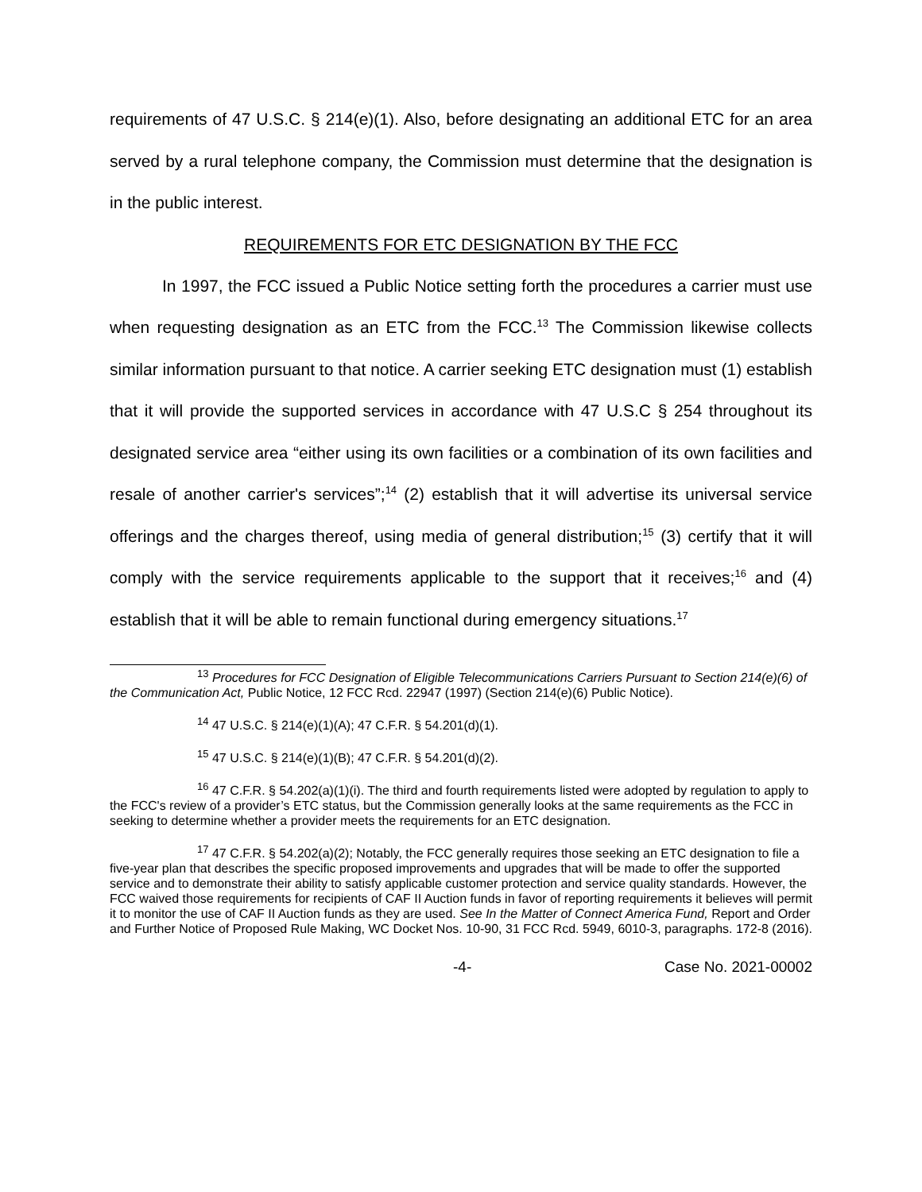requirements of 47 U.S.C. § 214(e)(1). Also, before designating an additional ETC for an area served by a rural telephone company, the Commission must determine that the designation is in the public interest.
REQUIREMENTS FOR ETC DESIGNATION BY THE FCC
In 1997, the FCC issued a Public Notice setting forth the procedures a carrier must use when requesting designation as an ETC from the FCC.<sup>13</sup> The Commission likewise collects similar information pursuant to that notice. A carrier seeking ETC designation must (1) establish that it will provide the supported services in accordance with 47 U.S.C § 254 throughout its designated service area “either using its own facilities or a combination of its own facilities and resale of another carrier's services”;<sup>14</sup> (2) establish that it will advertise its universal service offerings and the charges thereof, using media of general distribution;<sup>15</sup> (3) certify that it will comply with the service requirements applicable to the support that it receives;<sup>16</sup> and (4) establish that it will be able to remain functional during emergency situations.<sup>17</sup>
<sup>13</sup> Procedures for FCC Designation of Eligible Telecommunications Carriers Pursuant to Section 214(e)(6) of the Communication Act, Public Notice, 12 FCC Rcd. 22947 (1997) (Section 214(e)(6) Public Notice).
<sup>14</sup> 47 U.S.C. § 214(e)(1)(A); 47 C.F.R. § 54.201(d)(1).
<sup>15</sup> 47 U.S.C. § 214(e)(1)(B); 47 C.F.R. § 54.201(d)(2).
<sup>16</sup> 47 C.F.R. § 54.202(a)(1)(i). The third and fourth requirements listed were adopted by regulation to apply to the FCC's review of a provider’s ETC status, but the Commission generally looks at the same requirements as the FCC in seeking to determine whether a provider meets the requirements for an ETC designation.
<sup>17</sup> 47 C.F.R. § 54.202(a)(2); Notably, the FCC generally requires those seeking an ETC designation to file a five-year plan that describes the specific proposed improvements and upgrades that will be made to offer the supported service and to demonstrate their ability to satisfy applicable customer protection and service quality standards. However, the FCC waived those requirements for recipients of CAF II Auction funds in favor of reporting requirements it believes will permit it to monitor the use of CAF II Auction funds as they are used. See In the Matter of Connect America Fund, Report and Order and Further Notice of Proposed Rule Making, WC Docket Nos. 10-90, 31 FCC Rcd. 5949, 6010-3, paragraphs. 172-8 (2016).
-4- Case No. 2021-00002